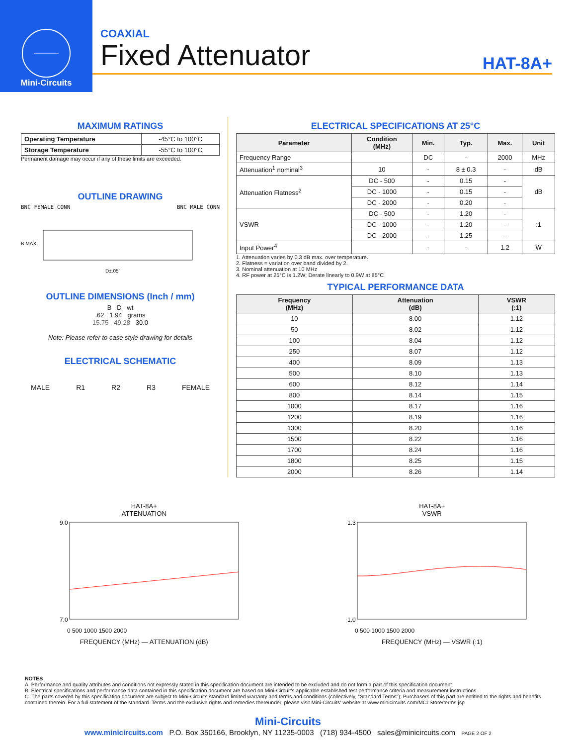Mini-Circuits
COAXIAL
Fixed Attenuator
HAT-8A+
MAXIMUM RATINGS
| Operating Temperature | -45°C to 100°C |
| Storage Temperature | -55°C to 100°C |
Permanent damage may occur if any of these limits are exceeded.
OUTLINE DRAWING
BNC FEMALE CONN BNC MALE CONN
B MAX
D±.05"
OUTLINE DIMENSIONS (Inch / mm)
B D wt
.62 1.94 grams
15.75 49.28 30.0
Note: Please refer to case style drawing for details
ELECTRICAL SCHEMATIC
MALE R1 R2 R3 FEMALE
ELECTRICAL SPECIFICATIONS AT 25°C
| Parameter | Condition (MHz) | Min. | Typ. | Max. | Unit |
| --- | --- | --- | --- | --- | --- |
| Frequency Range | | DC | - | 2000 | MHz |
| Attenuation<sup>1</sup> nominal<sup>3</sup> | 10 | - | 8 ± 0.3 | - | dB |
| Attenuation Flatness<sup>2</sup> | DC - 500 | - | 0.15 | - | dB |
| | DC - 1000 | - | 0.15 | - | |
| | DC - 2000 | - | 0.20 | - | |
| VSWR | DC - 500 | - | 1.20 | - | :1 |
| | DC - 1000 | - | 1.20 | - | |
| | DC - 2000 | - | 1.25 | - | |
| Input Power<sup>4</sup> | | - | - | 1.2 | W |
1. Attenuation varies by 0.3 dB max. over temperature.
2. Flatness = variation over band divided by 2.
3. Nominal attenuation at 10 MHz
4. RF power at 25°C is 1.2W; Derate linearly to 0.9W at 85°C
TYPICAL PERFORMANCE DATA
| Frequency (MHz) | Attenuation (dB) | VSWR (:1) |
| --- | --- | --- |
| 10 | 8.00 | 1.12 |
| 50 | 8.02 | 1.12 |
| 100 | 8.04 | 1.12 |
| 250 | 8.07 | 1.12 |
| 400 | 8.09 | 1.13 |
| 500 | 8.10 | 1.13 |
| 600 | 8.12 | 1.14 |
| 800 | 8.14 | 1.15 |
| 1000 | 8.17 | 1.16 |
| 1200 | 8.19 | 1.16 |
| 1300 | 8.20 | 1.16 |
| 1500 | 8.22 | 1.16 |
| 1700 | 8.24 | 1.16 |
| 1800 | 8.25 | 1.15 |
| 2000 | 8.26 | 1.14 |
HAT-8A+
ATTENUATION
9.0
7.0
0 500 1000 1500 2000
FREQUENCY (MHz) — ATTENUATION (dB)
HAT-8A+
VSWR
1.3
1.0
0 500 1000 1500 2000
FREQUENCY (MHz) — VSWR (:1)
NOTES
A. Performance and quality attributes and conditions not expressly stated in this specification document are intended to be excluded and do not form a part of this specification document.
B. Electrical specifications and performance data contained in this specification document are based on Mini-Circuit's applicable established test performance criteria and measurement instructions.
C. The parts covered by this specification document are subject to Mini-Circuits standard limited warranty and terms and conditions (collectively, "Standard Terms"); Purchasers of this part are entitled to the rights and benefits contained therein. For a full statement of the standard. Terms and the exclusive rights and remedies thereunder, please visit Mini-Circuits' website at www.minicircuits.com/MCLStore/terms.jsp
Mini-Circuits
www.minicircuits.com P.O. Box 350166, Brooklyn, NY 11235-0003 (718) 934-4500 sales@minicircuits.com PAGE 2 OF 2